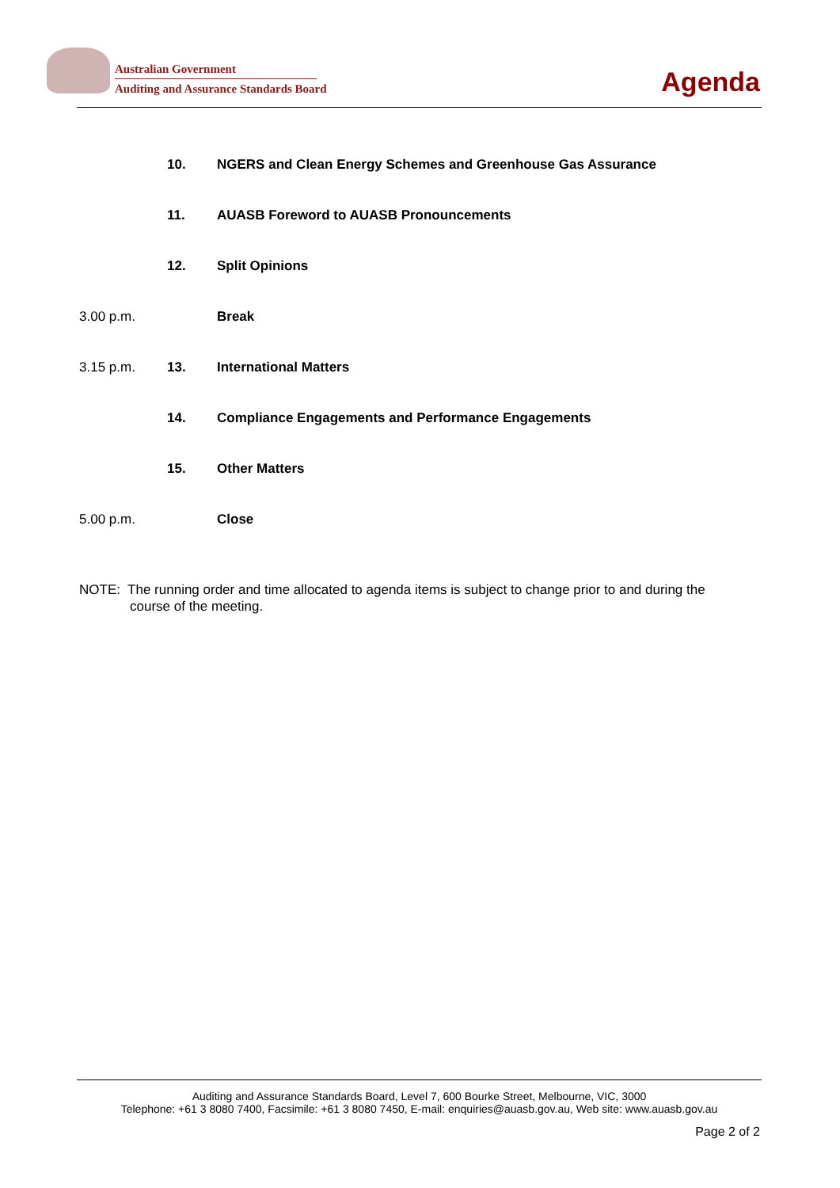Australian Government
Auditing and Assurance Standards Board
Agenda
| | 10. | NGERS and Clean Energy Schemes and Greenhouse Gas Assurance |
| | 11. | AUASB Foreword to AUASB Pronouncements |
| | 12. | Split Opinions |
| 3.00 p.m. | | Break |
| 3.15 p.m. | 13. | International Matters |
| | 14. | Compliance Engagements and Performance Engagements |
| | 15. | Other Matters |
| 5.00 p.m. | | Close |
NOTE: The running order and time allocated to agenda items is subject to change prior to and during the course of the meeting.
Auditing and Assurance Standards Board, Level 7, 600 Bourke Street, Melbourne, VIC, 3000
Telephone: +61 3 8080 7400, Facsimile: +61 3 8080 7450, E-mail: enquiries@auasb.gov.au, Web site: www.auasb.gov.au
Page 2 of 2